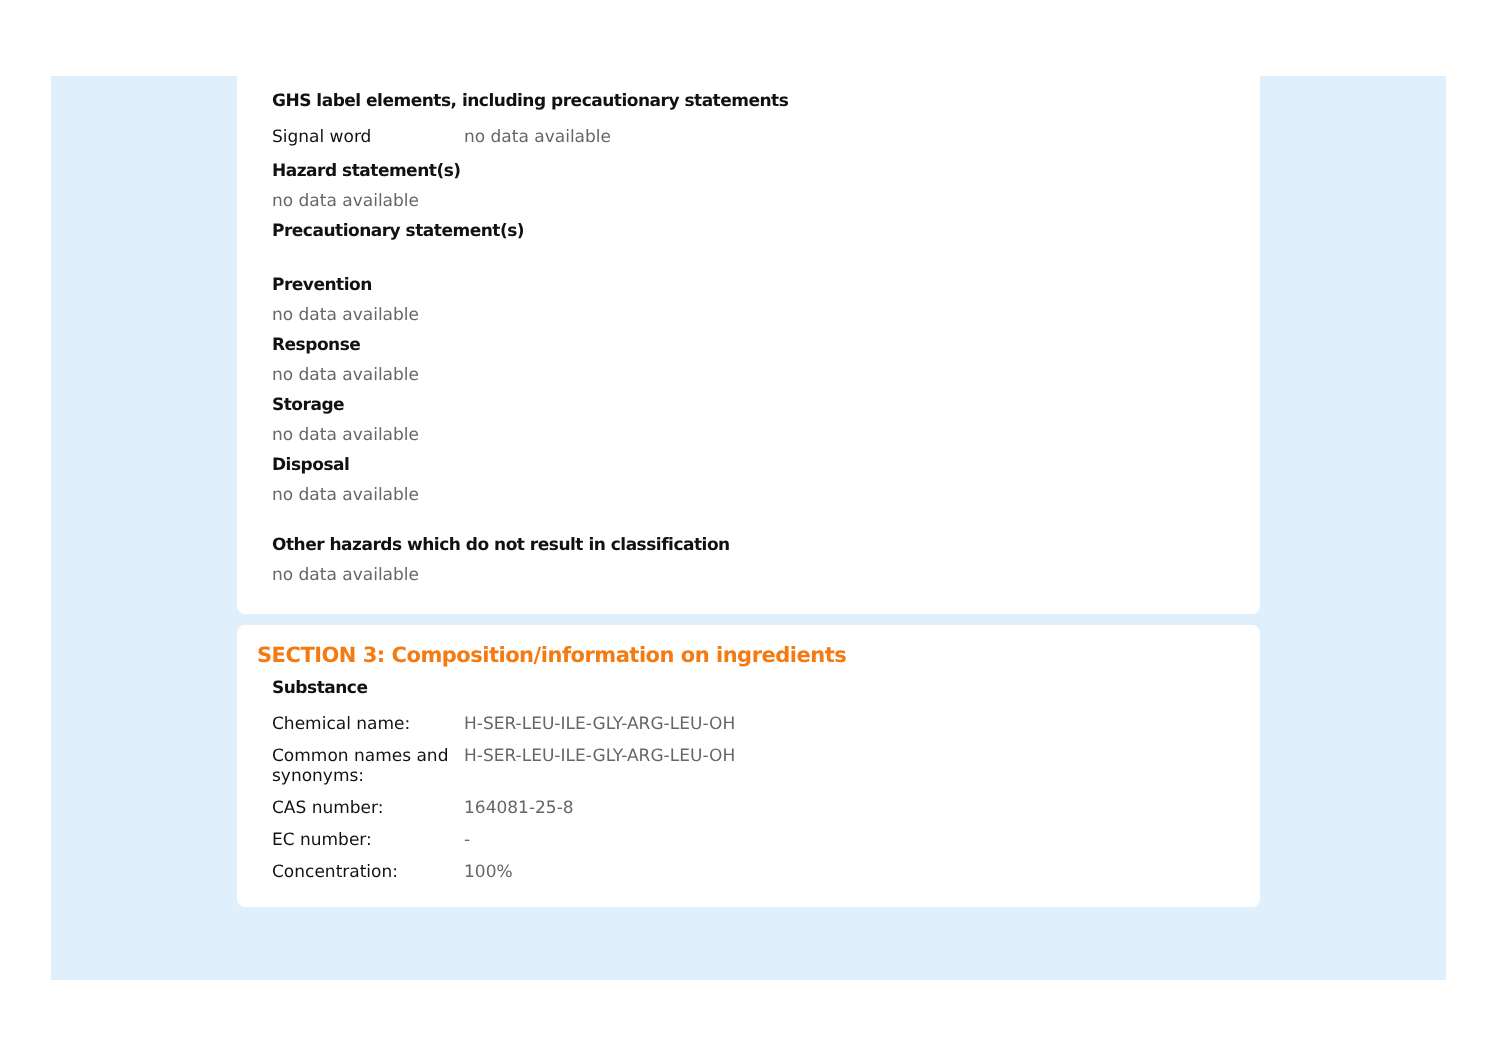GHS label elements, including precautionary statements
| Signal word | no data available |
Hazard statement(s)
no data available
Precautionary statement(s)
Prevention
no data available
Response
no data available
Storage
no data available
Disposal
no data available
Other hazards which do not result in classification
no data available
SECTION 3: Composition/information on ingredients
Substance
| Chemical name: | H-SER-LEU-ILE-GLY-ARG-LEU-OH |
| Common names and synonyms: | H-SER-LEU-ILE-GLY-ARG-LEU-OH |
| CAS number: | 164081-25-8 |
| EC number: | - |
| Concentration: | 100% |